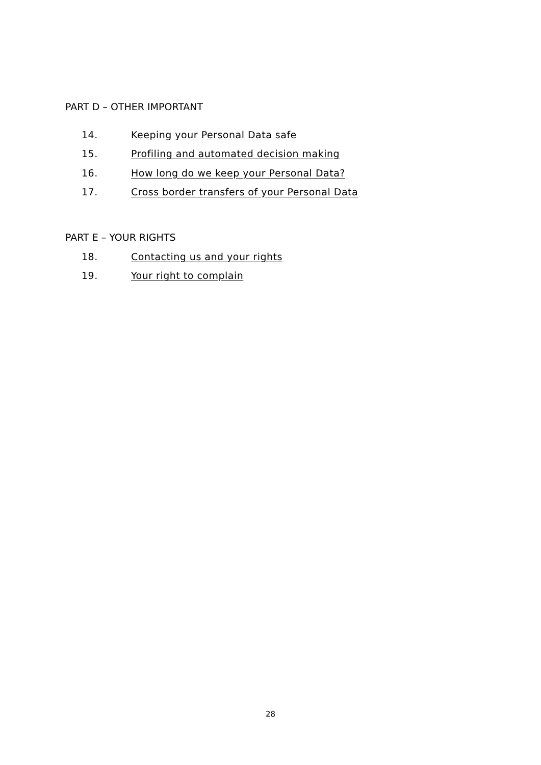PART D – OTHER IMPORTANT
14. Keeping your Personal Data safe
15. Profiling and automated decision making
16. How long do we keep your Personal Data?
17. Cross border transfers of your Personal Data
PART E – YOUR RIGHTS
18. Contacting us and your rights
19. Your right to complain
28